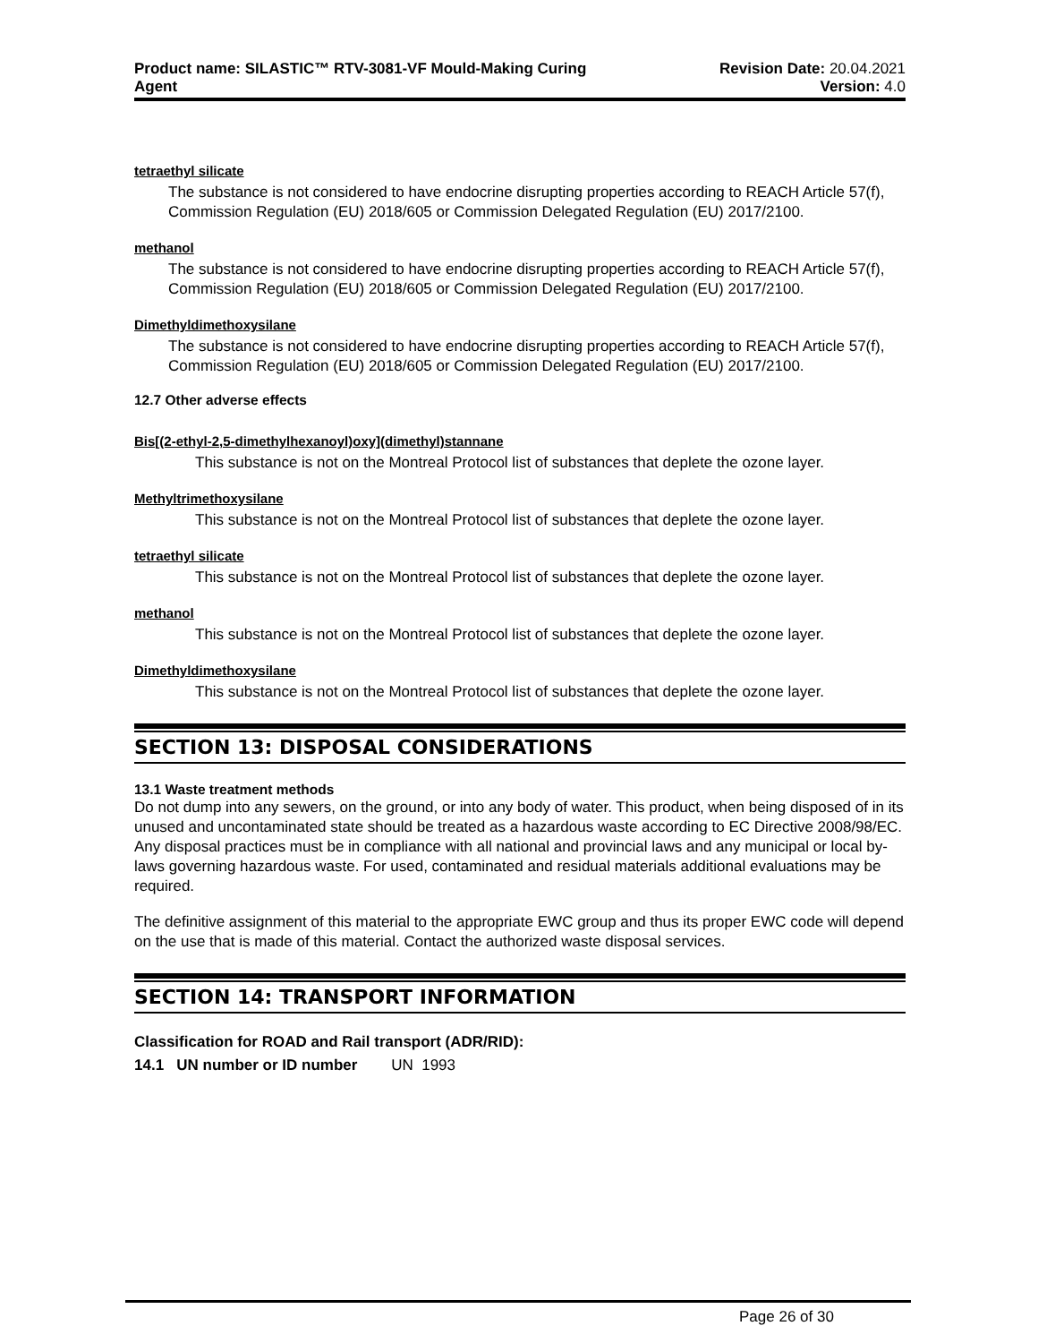Product name: SILASTIC™ RTV-3081-VF Mould-Making Curing
Agent
Revision Date: 20.04.2021
Version: 4.0
tetraethyl silicate
The substance is not considered to have endocrine disrupting properties according to REACH Article 57(f), Commission Regulation (EU) 2018/605 or Commission Delegated Regulation (EU) 2017/2100.
methanol
The substance is not considered to have endocrine disrupting properties according to REACH Article 57(f), Commission Regulation (EU) 2018/605 or Commission Delegated Regulation (EU) 2017/2100.
Dimethyldimethoxysilane
The substance is not considered to have endocrine disrupting properties according to REACH Article 57(f), Commission Regulation (EU) 2018/605 or Commission Delegated Regulation (EU) 2017/2100.
12.7 Other adverse effects
Bis[(2-ethyl-2,5-dimethylhexanoyl)oxy](dimethyl)stannane
This substance is not on the Montreal Protocol list of substances that deplete the ozone layer.
Methyltrimethoxysilane
This substance is not on the Montreal Protocol list of substances that deplete the ozone layer.
tetraethyl silicate
This substance is not on the Montreal Protocol list of substances that deplete the ozone layer.
methanol
This substance is not on the Montreal Protocol list of substances that deplete the ozone layer.
Dimethyldimethoxysilane
This substance is not on the Montreal Protocol list of substances that deplete the ozone layer.
SECTION 13: DISPOSAL CONSIDERATIONS
13.1 Waste treatment methods
Do not dump into any sewers, on the ground, or into any body of water. This product, when being disposed of in its unused and uncontaminated state should be treated as a hazardous waste according to EC Directive 2008/98/EC. Any disposal practices must be in compliance with all national and provincial laws and any municipal or local by-laws governing hazardous waste. For used, contaminated and residual materials additional evaluations may be required.
The definitive assignment of this material to the appropriate EWC group and thus its proper EWC code will depend on the use that is made of this material. Contact the authorized waste disposal services.
SECTION 14: TRANSPORT INFORMATION
Classification for ROAD and Rail transport (ADR/RID):
14.1 UN number or ID number UN 1993
Page 26 of 30